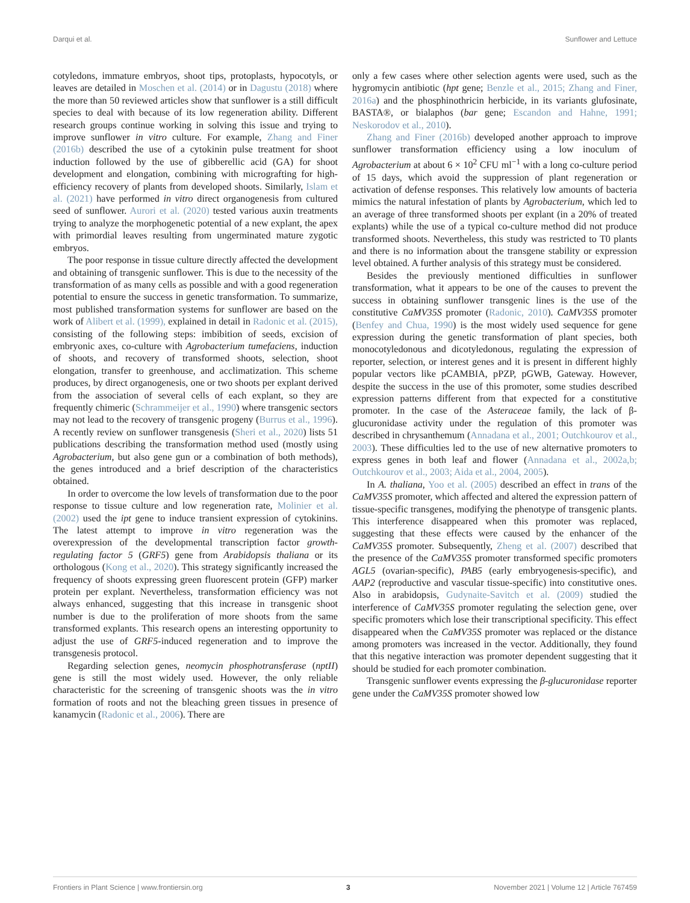Darqui et al. Sunflower and Lettuce
cotyledons, immature embryos, shoot tips, protoplasts, hypocotyls, or leaves are detailed in Moschen et al. (2014) or in Dagustu (2018) where the more than 50 reviewed articles show that sunflower is a still difficult species to deal with because of its low regeneration ability. Different research groups continue working in solving this issue and trying to improve sunflower in vitro culture. For example, Zhang and Finer (2016b) described the use of a cytokinin pulse treatment for shoot induction followed by the use of gibberellic acid (GA) for shoot development and elongation, combining with micrografting for high-efficiency recovery of plants from developed shoots. Similarly, Islam et al. (2021) have performed in vitro direct organogenesis from cultured seed of sunflower. Aurori et al. (2020) tested various auxin treatments trying to analyze the morphogenetic potential of a new explant, the apex with primordial leaves resulting from ungerminated mature zygotic embryos.
The poor response in tissue culture directly affected the development and obtaining of transgenic sunflower. This is due to the necessity of the transformation of as many cells as possible and with a good regeneration potential to ensure the success in genetic transformation. To summarize, most published transformation systems for sunflower are based on the work of Alibert et al. (1999), explained in detail in Radonic et al. (2015), consisting of the following steps: imbibition of seeds, excision of embryonic axes, co-culture with Agrobacterium tumefaciens, induction of shoots, and recovery of transformed shoots, selection, shoot elongation, transfer to greenhouse, and acclimatization. This scheme produces, by direct organogenesis, one or two shoots per explant derived from the association of several cells of each explant, so they are frequently chimeric (Schrammeijer et al., 1990) where transgenic sectors may not lead to the recovery of transgenic progeny (Burrus et al., 1996). A recently review on sunflower transgenesis (Sheri et al., 2020) lists 51 publications describing the transformation method used (mostly using Agrobacterium, but also gene gun or a combination of both methods), the genes introduced and a brief description of the characteristics obtained.
In order to overcome the low levels of transformation due to the poor response to tissue culture and low regeneration rate, Molinier et al. (2002) used the ipt gene to induce transient expression of cytokinins. The latest attempt to improve in vitro regeneration was the overexpression of the developmental transcription factor growth-regulating factor 5 (GRF5) gene from Arabidopsis thaliana or its orthologous (Kong et al., 2020). This strategy significantly increased the frequency of shoots expressing green fluorescent protein (GFP) marker protein per explant. Nevertheless, transformation efficiency was not always enhanced, suggesting that this increase in transgenic shoot number is due to the proliferation of more shoots from the same transformed explants. This research opens an interesting opportunity to adjust the use of GRF5-induced regeneration and to improve the transgenesis protocol.
Regarding selection genes, neomycin phosphotransferase (nptII) gene is still the most widely used. However, the only reliable characteristic for the screening of transgenic shoots was the in vitro formation of roots and not the bleaching green tissues in presence of kanamycin (Radonic et al., 2006). There are
only a few cases where other selection agents were used, such as the hygromycin antibiotic (hpt gene; Benzle et al., 2015; Zhang and Finer, 2016a) and the phosphinothricin herbicide, in its variants glufosinate, BASTA®, or bialaphos (bar gene; Escandon and Hahne, 1991; Neskorodov et al., 2010).
Zhang and Finer (2016b) developed another approach to improve sunflower transformation efficiency using a low inoculum of Agrobacterium at about 6 × 10<sup>2</sup> CFU ml<sup>−1</sup> with a long co-culture period of 15 days, which avoid the suppression of plant regeneration or activation of defense responses. This relatively low amounts of bacteria mimics the natural infestation of plants by Agrobacterium, which led to an average of three transformed shoots per explant (in a 20% of treated explants) while the use of a typical co-culture method did not produce transformed shoots. Nevertheless, this study was restricted to T0 plants and there is no information about the transgene stability or expression level obtained. A further analysis of this strategy must be considered.
Besides the previously mentioned difficulties in sunflower transformation, what it appears to be one of the causes to prevent the success in obtaining sunflower transgenic lines is the use of the constitutive CaMV35S promoter (Radonic, 2010). CaMV35S promoter (Benfey and Chua, 1990) is the most widely used sequence for gene expression during the genetic transformation of plant species, both monocotyledonous and dicotyledonous, regulating the expression of reporter, selection, or interest genes and it is present in different highly popular vectors like pCAMBIA, pPZP, pGWB, Gateway. However, despite the success in the use of this promoter, some studies described expression patterns different from that expected for a constitutive promoter. In the case of the Asteraceae family, the lack of β-glucuronidase activity under the regulation of this promoter was described in chrysanthemum (Annadana et al., 2001; Outchkourov et al., 2003). These difficulties led to the use of new alternative promoters to express genes in both leaf and flower (Annadana et al., 2002a,b; Outchkourov et al., 2003; Aida et al., 2004, 2005).
In A. thaliana, Yoo et al. (2005) described an effect in trans of the CaMV35S promoter, which affected and altered the expression pattern of tissue-specific transgenes, modifying the phenotype of transgenic plants. This interference disappeared when this promoter was replaced, suggesting that these effects were caused by the enhancer of the CaMV35S promoter. Subsequently, Zheng et al. (2007) described that the presence of the CaMV35S promoter transformed specific promoters AGL5 (ovarian-specific), PAB5 (early embryogenesis-specific), and AAP2 (reproductive and vascular tissue-specific) into constitutive ones. Also in arabidopsis, Gudynaite-Savitch et al. (2009) studied the interference of CaMV35S promoter regulating the selection gene, over specific promoters which lose their transcriptional specificity. This effect disappeared when the CaMV35S promoter was replaced or the distance among promoters was increased in the vector. Additionally, they found that this negative interaction was promoter dependent suggesting that it should be studied for each promoter combination.
Transgenic sunflower events expressing the β-glucuronidase reporter gene under the CaMV35S promoter showed low
Frontiers in Plant Science | www.frontiersin.org 3 November 2021 | Volume 12 | Article 767459